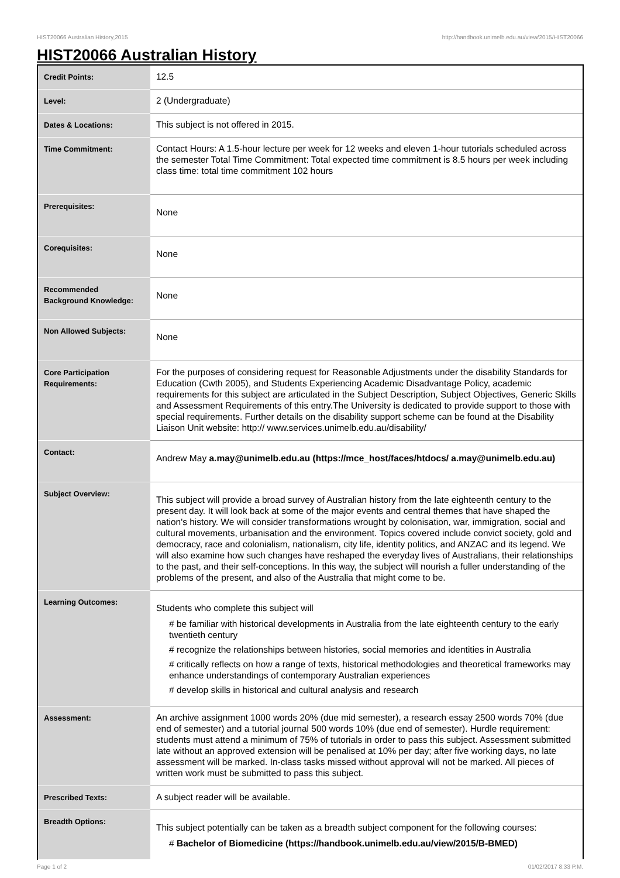HIST20066 Australian History,2015 http://handbook.unimelb.edu.au/view/2015/HIST20066
HIST20066 Australian History
| Credit Points: | 12.5 |
| Level: | 2 (Undergraduate) |
| Dates & Locations: | This subject is not offered in 2015. |
| Time Commitment: | Contact Hours: A 1.5-hour lecture per week for 12 weeks and eleven 1-hour tutorials scheduled across the semester Total Time Commitment: Total expected time commitment is 8.5 hours per week including class time: total time commitment 102 hours |
| Prerequisites: | None |
| Corequisites: | None |
| Recommended Background Knowledge: | None |
| Non Allowed Subjects: | None |
| Core Participation Requirements: | For the purposes of considering request for Reasonable Adjustments under the disability Standards for Education (Cwth 2005), and Students Experiencing Academic Disadvantage Policy, academic requirements for this subject are articulated in the Subject Description, Subject Objectives, Generic Skills and Assessment Requirements of this entry.The University is dedicated to provide support to those with special requirements. Further details on the disability support scheme can be found at the Disability Liaison Unit website: http:// www.services.unimelb.edu.au/disability/ |
| Contact: | Andrew May a.may@unimelb.edu.au (https://mce_host/faces/htdocs/ a.may@unimelb.edu.au) |
| Subject Overview: | This subject will provide a broad survey of Australian history from the late eighteenth century to the present day. It will look back at some of the major events and central themes that have shaped the nation's history. We will consider transformations wrought by colonisation, war, immigration, social and cultural movements, urbanisation and the environment. Topics covered include convict society, gold and democracy, race and colonialism, nationalism, city life, identity politics, and ANZAC and its legend. We will also examine how such changes have reshaped the everyday lives of Australians, their relationships to the past, and their self-conceptions. In this way, the subject will nourish a fuller understanding of the problems of the present, and also of the Australia that might come to be. |
| Learning Outcomes: | Students who complete this subject will # be familiar with historical developments in Australia from the late eighteenth century to the early twentieth century # recognize the relationships between histories, social memories and identities in Australia # critically reflects on how a range of texts, historical methodologies and theoretical frameworks may enhance understandings of contemporary Australian experiences # develop skills in historical and cultural analysis and research |
| Assessment: | An archive assignment 1000 words 20% (due mid semester), a research essay 2500 words 70% (due end of semester) and a tutorial journal 500 words 10% (due end of semester). Hurdle requirement: students must attend a minimum of 75% of tutorials in order to pass this subject. Assessment submitted late without an approved extension will be penalised at 10% per day; after five working days, no late assessment will be marked. In-class tasks missed without approval will not be marked. All pieces of written work must be submitted to pass this subject. |
| Prescribed Texts: | A subject reader will be available. |
| Breadth Options: | This subject potentially can be taken as a breadth subject component for the following courses: # Bachelor of Biomedicine (https://handbook.unimelb.edu.au/view/2015/B-BMED) |
Page 1 of 2 01/02/2017 8:33 P.M.